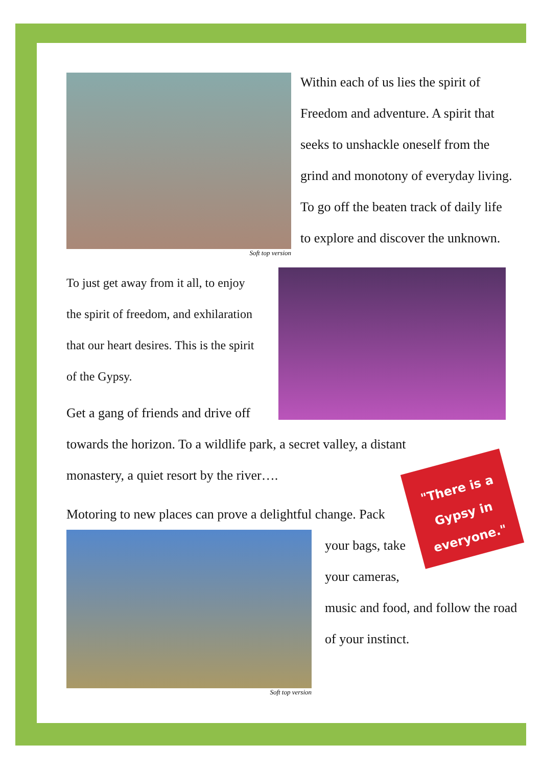"There is a Gypsy in everyone."
Soft top version
Within each of us lies the spirit of
Freedom and adventure. A spirit that
seeks to unshackle oneself from the
grind and monotony of everyday living.
To go off the beaten track of daily life
to explore and discover the unknown.
To just get away from it all, to enjoy
the spirit of freedom, and exhilaration
that our heart desires. This is the spirit
of the Gypsy.
Get a gang of friends and drive off
towards the horizon. To a wildlife park, a secret valley, a distant
monastery, a quiet resort by the river….
Motoring to new places can prove a delightful change. Pack
Soft top version
your bags, take
your cameras,
music and food, and follow the road
of your instinct.